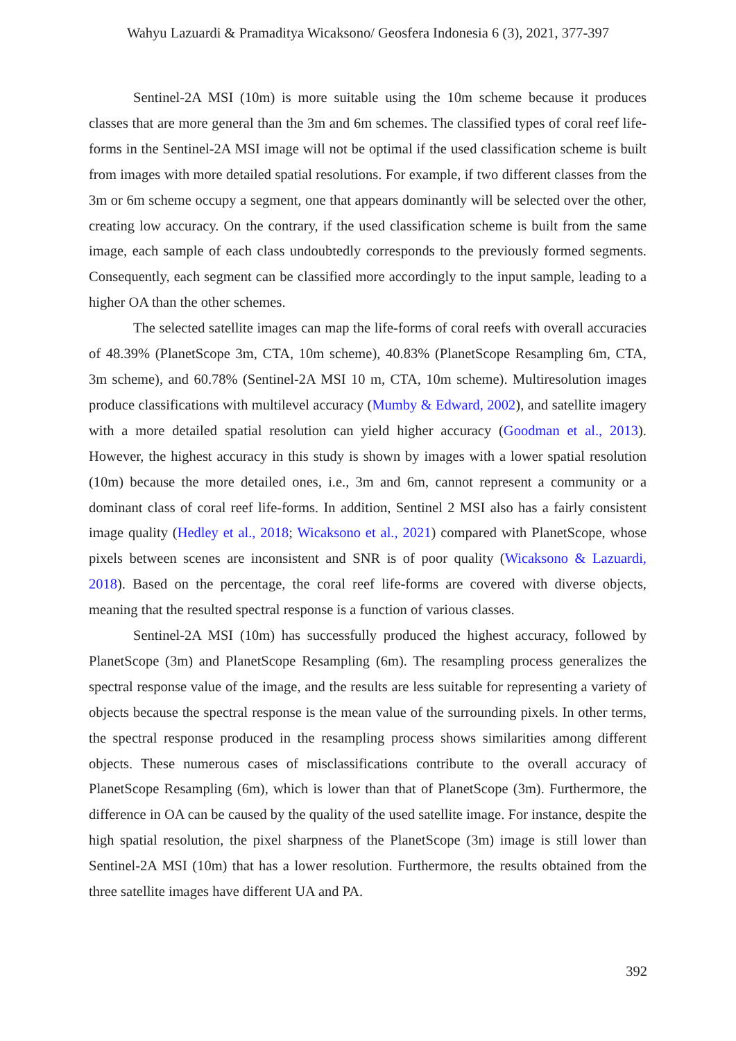Wahyu Lazuardi & Pramaditya Wicaksono/ Geosfera Indonesia 6 (3), 2021, 377-397
Sentinel-2A MSI (10m) is more suitable using the 10m scheme because it produces classes that are more general than the 3m and 6m schemes. The classified types of coral reef life-forms in the Sentinel-2A MSI image will not be optimal if the used classification scheme is built from images with more detailed spatial resolutions. For example, if two different classes from the 3m or 6m scheme occupy a segment, one that appears dominantly will be selected over the other, creating low accuracy. On the contrary, if the used classification scheme is built from the same image, each sample of each class undoubtedly corresponds to the previously formed segments. Consequently, each segment can be classified more accordingly to the input sample, leading to a higher OA than the other schemes.
The selected satellite images can map the life-forms of coral reefs with overall accuracies of 48.39% (PlanetScope 3m, CTA, 10m scheme), 40.83% (PlanetScope Resampling 6m, CTA, 3m scheme), and 60.78% (Sentinel-2A MSI 10 m, CTA, 10m scheme). Multiresolution images produce classifications with multilevel accuracy (Mumby & Edward, 2002), and satellite imagery with a more detailed spatial resolution can yield higher accuracy (Goodman et al., 2013). However, the highest accuracy in this study is shown by images with a lower spatial resolution (10m) because the more detailed ones, i.e., 3m and 6m, cannot represent a community or a dominant class of coral reef life-forms. In addition, Sentinel 2 MSI also has a fairly consistent image quality (Hedley et al., 2018; Wicaksono et al., 2021) compared with PlanetScope, whose pixels between scenes are inconsistent and SNR is of poor quality (Wicaksono & Lazuardi, 2018). Based on the percentage, the coral reef life-forms are covered with diverse objects, meaning that the resulted spectral response is a function of various classes.
Sentinel-2A MSI (10m) has successfully produced the highest accuracy, followed by PlanetScope (3m) and PlanetScope Resampling (6m). The resampling process generalizes the spectral response value of the image, and the results are less suitable for representing a variety of objects because the spectral response is the mean value of the surrounding pixels. In other terms, the spectral response produced in the resampling process shows similarities among different objects. These numerous cases of misclassifications contribute to the overall accuracy of PlanetScope Resampling (6m), which is lower than that of PlanetScope (3m). Furthermore, the difference in OA can be caused by the quality of the used satellite image. For instance, despite the high spatial resolution, the pixel sharpness of the PlanetScope (3m) image is still lower than Sentinel-2A MSI (10m) that has a lower resolution. Furthermore, the results obtained from the three satellite images have different UA and PA.
392